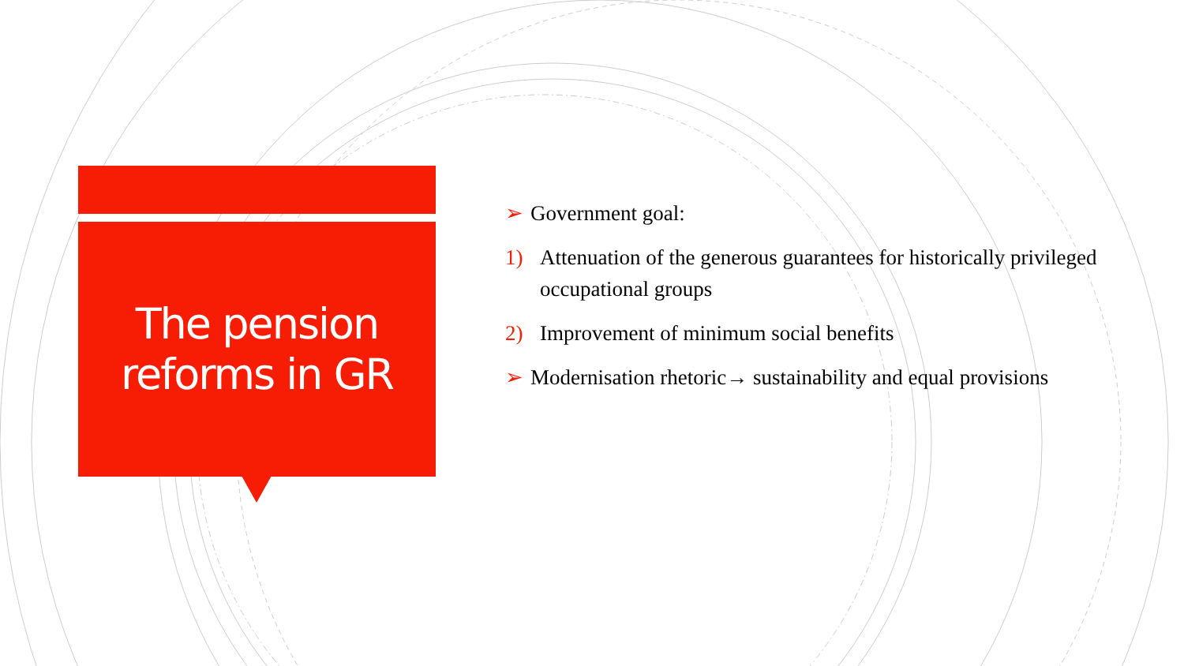The pension reforms in GR
➢ Government goal:
1) Attenuation of the generous guarantees for historically privileged occupational groups
2) Improvement of minimum social benefits
➢ Modernisation rhetoric→ sustainability and equal provisions